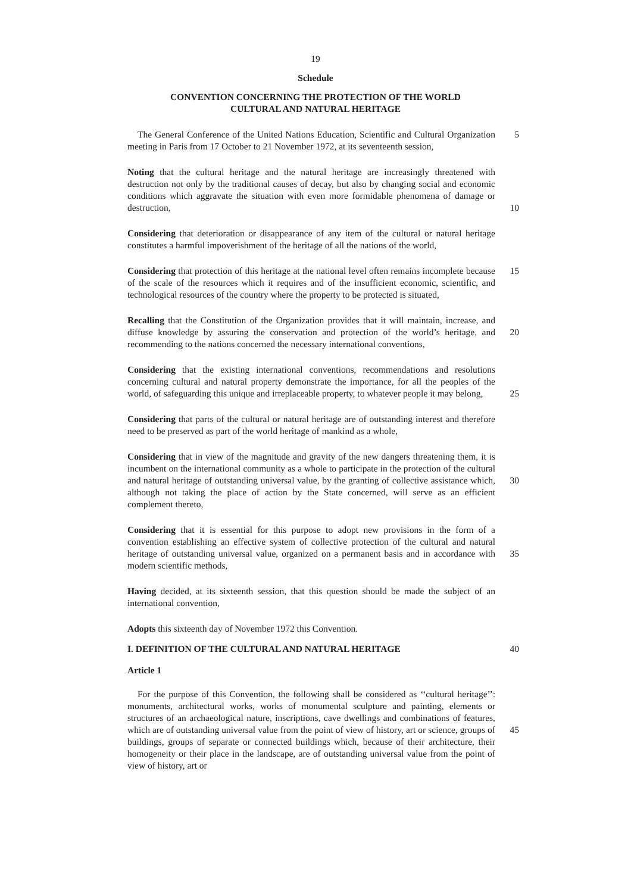19
Schedule
CONVENTION CONCERNING THE PROTECTION OF THE WORLD
CULTURAL AND NATURAL HERITAGE
The General Conference of the United Nations Education, Scientific and Cultural Organization meeting in Paris from 17 October to 21 November 1972, at its seventeenth session,
5
Noting that the cultural heritage and the natural heritage are increasingly threatened with destruction not only by the traditional causes of decay, but also by changing social and economic conditions which aggravate the situation with even more formidable phenomena of damage or destruction,
10
Considering that deterioration or disappearance of any item of the cultural or natural heritage constitutes a harmful impoverishment of the heritage of all the nations of the world,
Considering that protection of this heritage at the national level often remains incomplete because of the scale of the resources which it requires and of the insufficient economic, scientific, and technological resources of the country where the property to be protected is situated,
15
Recalling that the Constitution of the Organization provides that it will maintain, increase, and diffuse knowledge by assuring the conservation and protection of the world’s heritage, and recommending to the nations concerned the necessary international conventions,
20
Considering that the existing international conventions, recommendations and resolutions concerning cultural and natural property demonstrate the importance, for all the peoples of the world, of safeguarding this unique and irreplaceable property, to whatever people it may belong,
25
Considering that parts of the cultural or natural heritage are of outstanding interest and therefore need to be preserved as part of the world heritage of mankind as a whole,
Considering that in view of the magnitude and gravity of the new dangers threatening them, it is incumbent on the international community as a whole to participate in the protection of the cultural and natural heritage of outstanding universal value, by the granting of collective assistance which, although not taking the place of action by the State concerned, will serve as an efficient complement thereto,
30
Considering that it is essential for this purpose to adopt new provisions in the form of a convention establishing an effective system of collective protection of the cultural and natural heritage of outstanding universal value, organized on a permanent basis and in accordance with modern scientific methods,
35
Having decided, at its sixteenth session, that this question should be made the subject of an international convention,
Adopts this sixteenth day of November 1972 this Convention.
I. DEFINITION OF THE CULTURAL AND NATURAL HERITAGE
40
Article 1
For the purpose of this Convention, the following shall be considered as ‘‘cultural heritage’’: monuments, architectural works, works of monumental sculpture and painting, elements or structures of an archaeological nature, inscriptions, cave dwellings and combinations of features, which are of outstanding universal value from the point of view of history, art or science, groups of buildings, groups of separate or connected buildings which, because of their architecture, their homogeneity or their place in the landscape, are of outstanding universal value from the point of view of history, art or
45